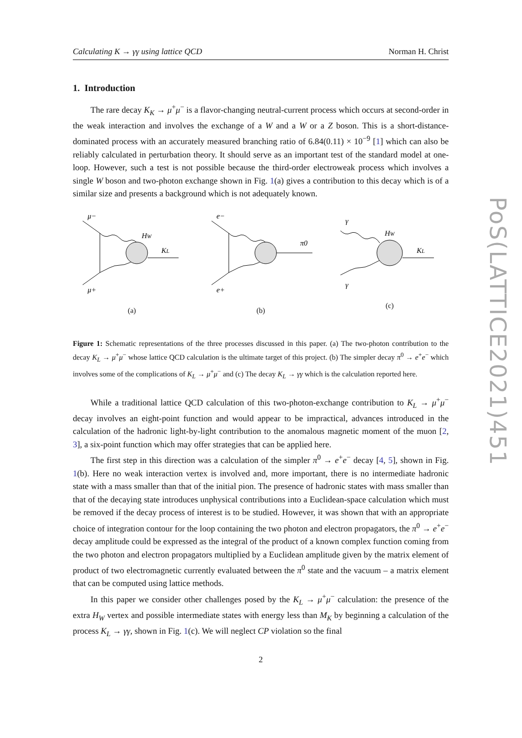PoS(LATTICE2021)451
Calculating K → γγ using lattice QCD Norman H. Christ
1. Introduction
The rare decay K<sub>K</sub> → μ<sup>+</sup>μ<sup>−</sup> is a flavor-changing neutral-current process which occurs at second-order in the weak interaction and involves the exchange of a W and a W or a Z boson. This is a short-distance-dominated process with an accurately measured branching ratio of 6.84(0.11) × 10<sup>−9</sup> [1] which can also be reliably calculated in perturbation theory. It should serve as an important test of the standard model at one-loop. However, such a test is not possible because the third-order electroweak process which involves a single W boson and two-photon exchange shown in Fig. 1(a) gives a contribution to this decay which is of a similar size and presents a background which is not adequately known.
μ−
μ+
HW
KL
(a)
e−
e+
π0
(b)
γ
γ
HW
KL
(c)
Figure 1: Schematic representations of the three processes discussed in this paper. (a) The two-photon contribution to the decay K<sub>L</sub> → μ<sup>+</sup>μ<sup>−</sup> whose lattice QCD calculation is the ultimate target of this project. (b) The simpler decay π<sup>0</sup> → e<sup>+</sup>e<sup>−</sup> which involves some of the complications of K<sub>L</sub> → μ<sup>+</sup>μ<sup>−</sup> and (c) The decay K<sub>L</sub> → γγ which is the calculation reported here.
While a traditional lattice QCD calculation of this two-photon-exchange contribution to K<sub>L</sub> → μ<sup>+</sup>μ<sup>−</sup> decay involves an eight-point function and would appear to be impractical, advances introduced in the calculation of the hadronic light-by-light contribution to the anomalous magnetic moment of the muon [2, 3], a six-point function which may offer strategies that can be applied here.
The first step in this direction was a calculation of the simpler π<sup>0</sup> → e<sup>+</sup>e<sup>−</sup> decay [4, 5], shown in Fig. 1(b). Here no weak interaction vertex is involved and, more important, there is no intermediate hadronic state with a mass smaller than that of the initial pion. The presence of hadronic states with mass smaller than that of the decaying state introduces unphysical contributions into a Euclidean-space calculation which must be removed if the decay process of interest is to be studied. However, it was shown that with an appropriate choice of integration contour for the loop containing the two photon and electron propagators, the π<sup>0</sup> → e<sup>+</sup>e<sup>−</sup> decay amplitude could be expressed as the integral of the product of a known complex function coming from the two photon and electron propagators multiplied by a Euclidean amplitude given by the matrix element of product of two electromagnetic currently evaluated between the π<sup>0</sup> state and the vacuum – a matrix element that can be computed using lattice methods.
In this paper we consider other challenges posed by the K<sub>L</sub> → μ<sup>+</sup>μ<sup>−</sup> calculation: the presence of the extra H<sub>W</sub> vertex and possible intermediate states with energy less than M<sub>K</sub> by beginning a calculation of the process K<sub>L</sub> → γγ, shown in Fig. 1(c). We will neglect CP violation so the final
2